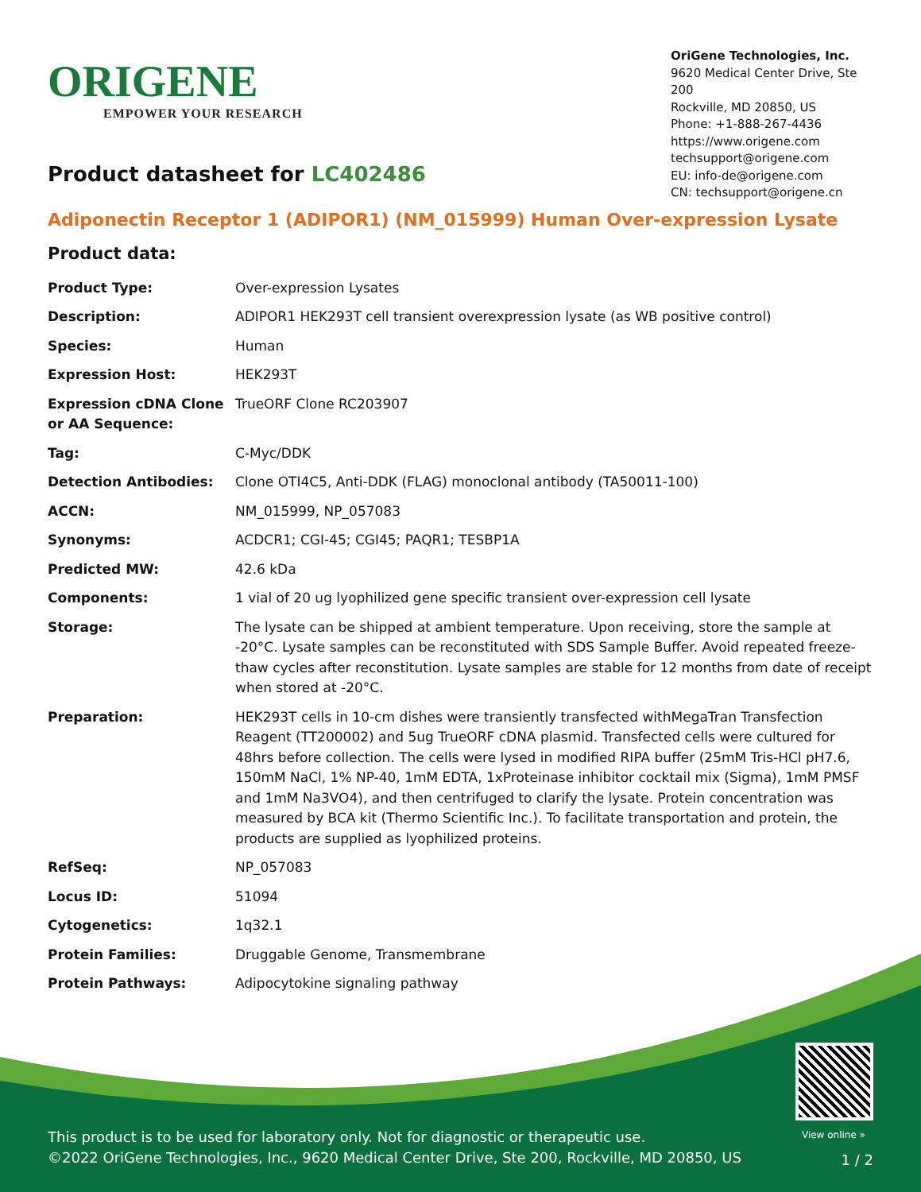ORIGENE
EMPOWER YOUR RESEARCH
OriGene Technologies, Inc.
9620 Medical Center Drive, Ste 200
Rockville, MD 20850, US
Phone: +1-888-267-4436
https://www.origene.com
techsupport@origene.com
EU: info-de@origene.com
CN: techsupport@origene.cn
Product datasheet for LC402486
Adiponectin Receptor 1 (ADIPOR1) (NM_015999) Human Over-expression Lysate
Product data:
| Product Type: | Over-expression Lysates |
| Description: | ADIPOR1 HEK293T cell transient overexpression lysate (as WB positive control) |
| Species: | Human |
| Expression Host: | HEK293T |
| Expression cDNA Clone or AA Sequence: | TrueORF Clone RC203907 |
| Tag: | C-Myc/DDK |
| Detection Antibodies: | Clone OTI4C5, Anti-DDK (FLAG) monoclonal antibody (TA50011-100) |
| ACCN: | NM_015999 , NP_057083 |
| Synonyms: | ACDCR1; CGI-45; CGI45; PAQR1; TESBP1A |
| Predicted MW: | 42.6 kDa |
| Components: | 1 vial of 20 ug lyophilized gene specific transient over-expression cell lysate |
| Storage: | The lysate can be shipped at ambient temperature. Upon receiving, store the sample at -20°C. Lysate samples can be reconstituted with SDS Sample Buffer. Avoid repeated freeze-thaw cycles after reconstitution. Lysate samples are stable for 12 months from date of receipt when stored at -20°C. |
| Preparation: | HEK293T cells in 10-cm dishes were transiently transfected with MegaTran Transfection Reagent (TT200002) and 5ug TrueORF cDNA plasmid. Transfected cells were cultured for 48hrs before collection. The cells were lysed in modified RIPA buffer (25mM Tris-HCl pH7.6, 150mM NaCl, 1% NP-40, 1mM EDTA, 1xProteinase inhibitor cocktail mix (Sigma), 1mM PMSF and 1mM Na3VO4), and then centrifuged to clarify the lysate. Protein concentration was measured by BCA kit (Thermo Scientific Inc.). To facilitate transportation and protein, the products are supplied as lyophilized proteins. |
| RefSeq: | NP_057083 |
| Locus ID: | 51094 |
| Cytogenetics: | 1q32.1 |
| Protein Families: | Druggable Genome, Transmembrane |
| Protein Pathways: | Adipocytokine signaling pathway |
View online »
This product is to be used for laboratory only. Not for diagnostic or therapeutic use.
©2022 OriGene Technologies, Inc., 9620 Medical Center Drive, Ste 200, Rockville, MD 20850, US
1 / 2